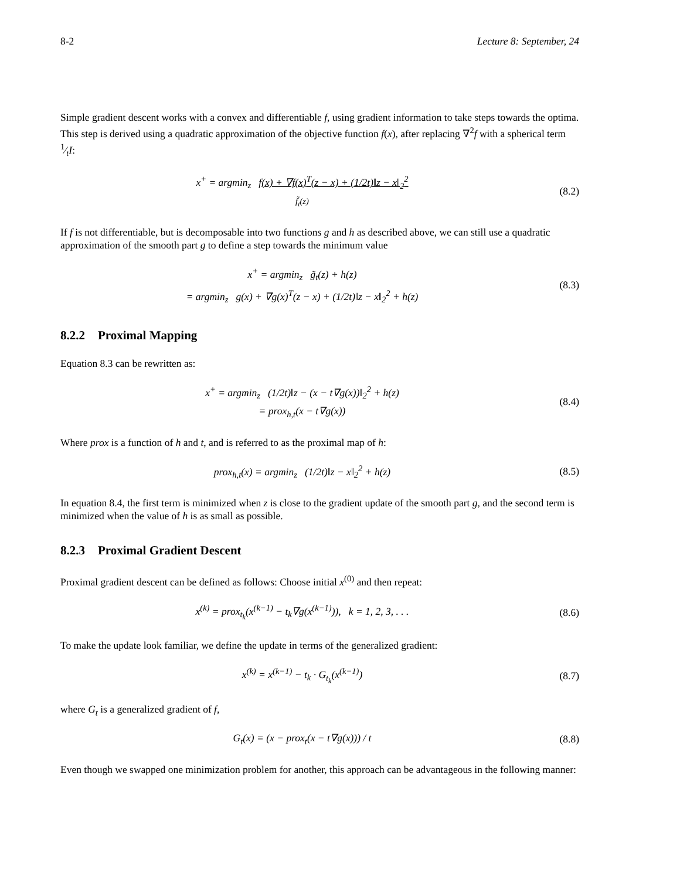8-2 Lecture 8: September, 24
Simple gradient descent works with a convex and differentiable f, using gradient information to take steps towards the optima. This step is derived using a quadratic approximation of the objective function f(x), after replacing ∇<sup>2</sup>f with a spherical term 1⁄tI:
x<sup>+</sup> = argmin<sub>z</sub> f(x) + ∇f(x)<sup>T</sup>(z − x) + (1/2t)‖z − x‖<sub>2</sub><sup>2</sup>
f̃<sub>t</sub>(z)
(8.2)
If f is not differentiable, but is decomposable into two functions g and h as described above, we can still use a quadratic approximation of the smooth part g to define a step towards the minimum value
x<sup>+</sup> = argmin<sub>z</sub> g̃<sub>t</sub>(z) + h(z)
= argmin<sub>z</sub> g(x) + ∇g(x)<sup>T</sup>(z − x) + (1/2t)‖z − x‖<sub>2</sub><sup>2</sup> + h(z)
(8.3)
8.2.2 Proximal Mapping
Equation 8.3 can be rewritten as:
x<sup>+</sup> = argmin<sub>z</sub> (1/2t)‖z − (x − t∇g(x))‖<sub>2</sub><sup>2</sup> + h(z)
= prox<sub>h,t</sub>(x − t∇g(x))
(8.4)
Where prox is a function of h and t, and is referred to as the proximal map of h:
prox<sub>h,t</sub>(x) = argmin<sub>z</sub> (1/2t)‖z − x‖<sub>2</sub><sup>2</sup> + h(z)
(8.5)
In equation 8.4, the first term is minimized when z is close to the gradient update of the smooth part g, and the second term is minimized when the value of h is as small as possible.
8.2.3 Proximal Gradient Descent
Proximal gradient descent can be defined as follows: Choose initial x<sup>(0)</sup> and then repeat:
x<sup>(k)</sup> = prox<sub>t<sub>k</sub></sub>(x<sup>(k−1)</sup> − t<sub>k</sub>∇g(x<sup>(k−1)</sup>)), k = 1, 2, 3, . . .
(8.6)
To make the update look familiar, we define the update in terms of the generalized gradient:
x<sup>(k)</sup> = x<sup>(k−1)</sup> − t<sub>k</sub> · G<sub>t<sub>k</sub></sub>(x<sup>(k−1)</sup>)
(8.7)
where G<sub>t</sub> is a generalized gradient of f,
G<sub>t</sub>(x) = (x − prox<sub>t</sub>(x − t∇g(x))) / t
(8.8)
Even though we swapped one minimization problem for another, this approach can be advantageous in the following manner: